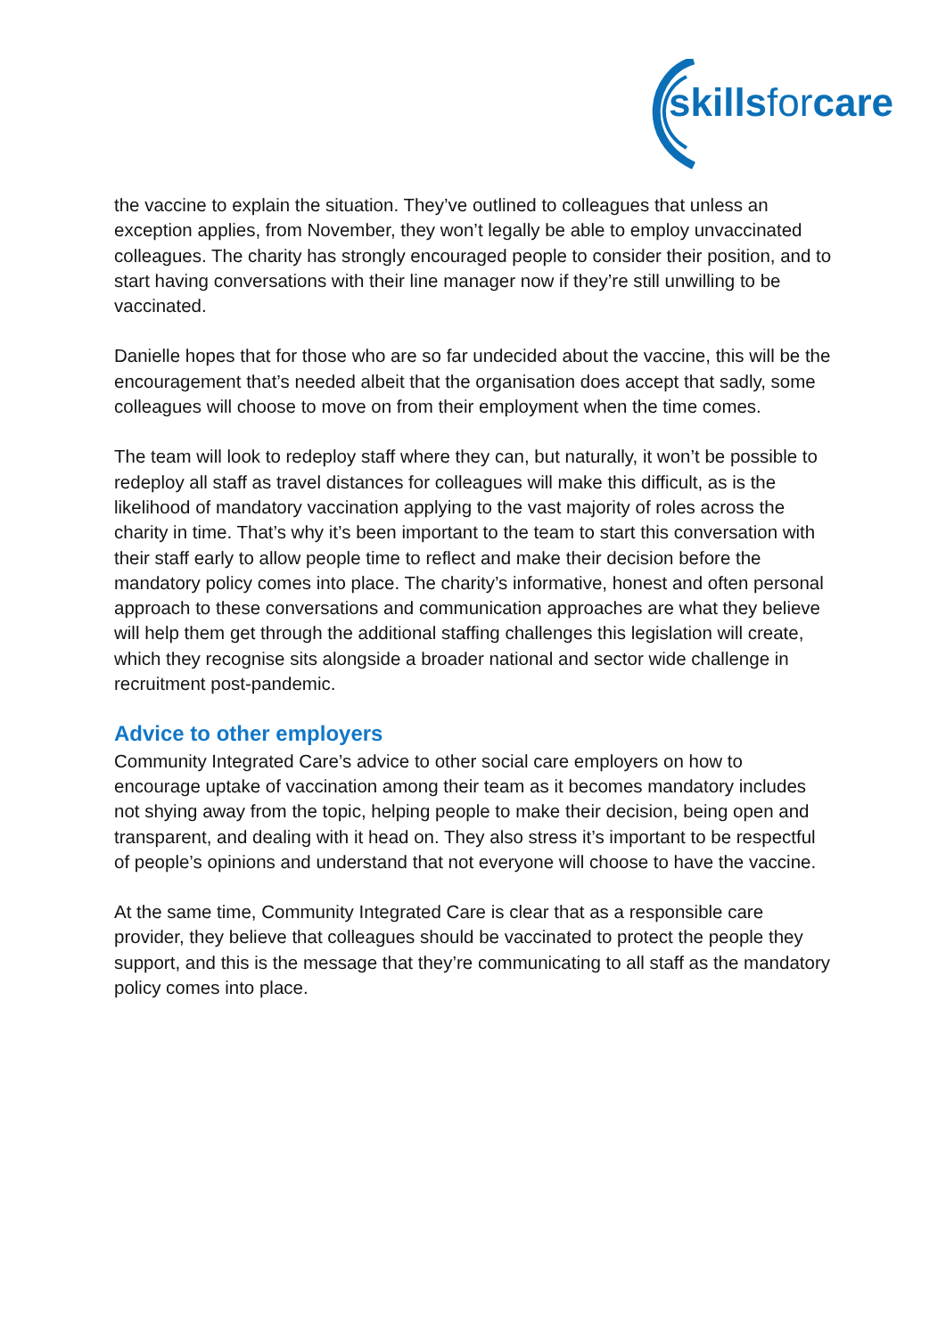skillsforcare
the vaccine to explain the situation. They’ve outlined to colleagues that unless an exception applies, from November, they won’t legally be able to employ unvaccinated colleagues. The charity has strongly encouraged people to consider their position, and to start having conversations with their line manager now if they’re still unwilling to be vaccinated.
Danielle hopes that for those who are so far undecided about the vaccine, this will be the encouragement that’s needed albeit that the organisation does accept that sadly, some colleagues will choose to move on from their employment when the time comes.
The team will look to redeploy staff where they can, but naturally, it won’t be possible to redeploy all staff as travel distances for colleagues will make this difficult, as is the likelihood of mandatory vaccination applying to the vast majority of roles across the charity in time. That’s why it’s been important to the team to start this conversation with their staff early to allow people time to reflect and make their decision before the mandatory policy comes into place. The charity’s informative, honest and often personal approach to these conversations and communication approaches are what they believe will help them get through the additional staffing challenges this legislation will create, which they recognise sits alongside a broader national and sector wide challenge in recruitment post-pandemic.
Advice to other employers
Community Integrated Care’s advice to other social care employers on how to encourage uptake of vaccination among their team as it becomes mandatory includes not shying away from the topic, helping people to make their decision, being open and transparent, and dealing with it head on. They also stress it’s important to be respectful of people’s opinions and understand that not everyone will choose to have the vaccine.
At the same time, Community Integrated Care is clear that as a responsible care provider, they believe that colleagues should be vaccinated to protect the people they support, and this is the message that they’re communicating to all staff as the mandatory policy comes into place.